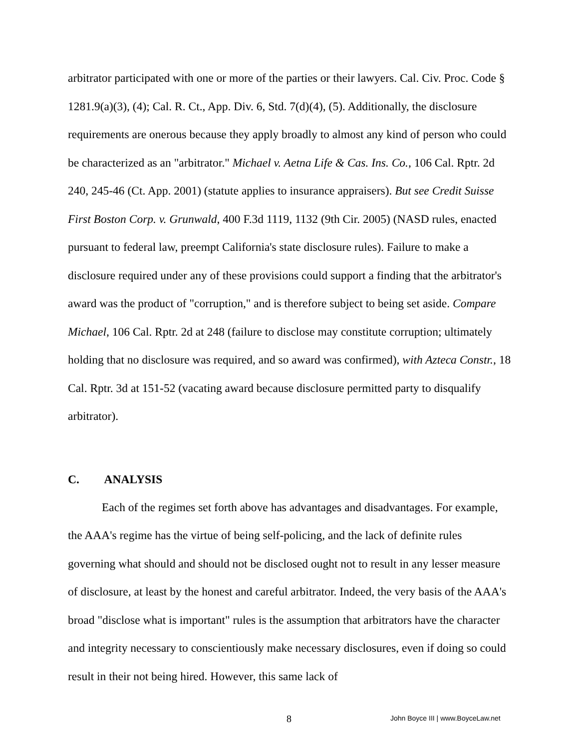arbitrator participated with one or more of the parties or their lawyers. Cal. Civ. Proc. Code § 1281.9(a)(3), (4); Cal. R. Ct., App. Div. 6, Std. 7(d)(4), (5). Additionally, the disclosure requirements are onerous because they apply broadly to almost any kind of person who could be characterized as an "arbitrator." Michael v. Aetna Life & Cas. Ins. Co., 106 Cal. Rptr. 2d 240, 245-46 (Ct. App. 2001) (statute applies to insurance appraisers). But see Credit Suisse First Boston Corp. v. Grunwald, 400 F.3d 1119, 1132 (9th Cir. 2005) (NASD rules, enacted pursuant to federal law, preempt California's state disclosure rules). Failure to make a disclosure required under any of these provisions could support a finding that the arbitrator's award was the product of "corruption," and is therefore subject to being set aside. Compare Michael, 106 Cal. Rptr. 2d at 248 (failure to disclose may constitute corruption; ultimately holding that no disclosure was required, and so award was confirmed), with Azteca Constr., 18 Cal. Rptr. 3d at 151-52 (vacating award because disclosure permitted party to disqualify arbitrator).
C. ANALYSIS
Each of the regimes set forth above has advantages and disadvantages. For example, the AAA's regime has the virtue of being self-policing, and the lack of definite rules governing what should and should not be disclosed ought not to result in any lesser measure of disclosure, at least by the honest and careful arbitrator. Indeed, the very basis of the AAA's broad "disclose what is important" rules is the assumption that arbitrators have the character and integrity necessary to conscientiously make necessary disclosures, even if doing so could result in their not being hired. However, this same lack of
8 John Boyce III | www.BoyceLaw.net